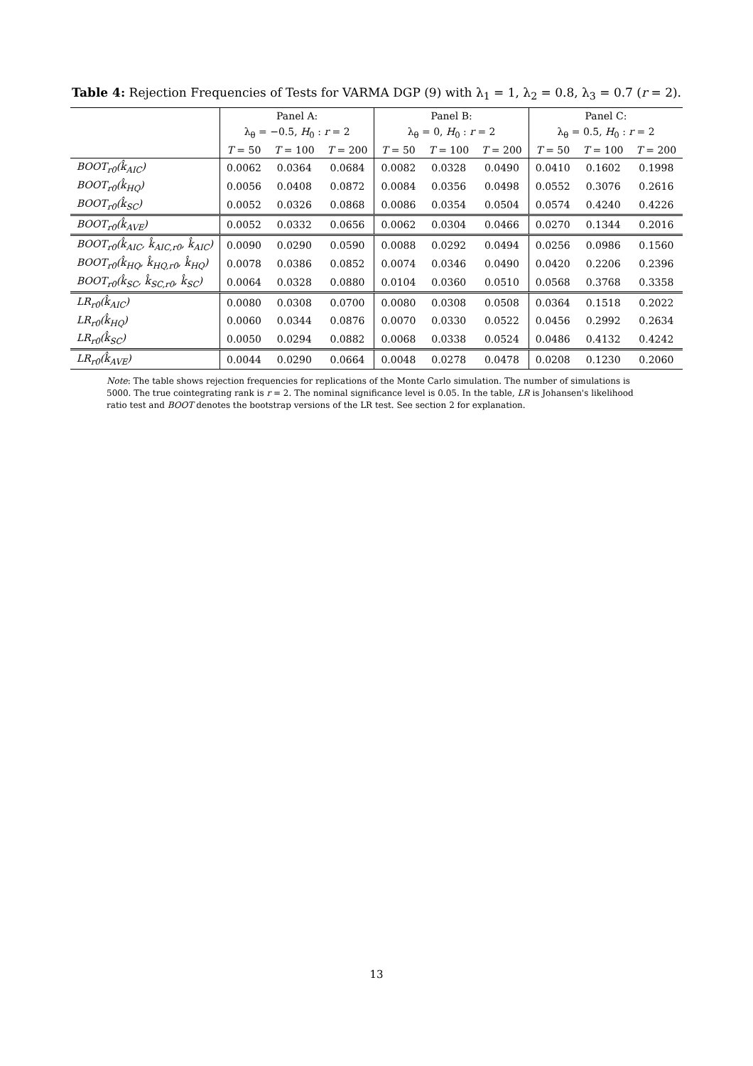Table 4: Rejection Frequencies of Tests for VARMA DGP (9) with λ<sub>1</sub> = 1, λ<sub>2</sub> = 0.8, λ<sub>3</sub> = 0.7 (r = 2).
| | Panel A: | | | Panel B: | | | Panel C: | | |
| --- | --- | --- | --- | --- | --- | --- | --- | --- | --- |
| | λ<sub>θ</sub> = −0.5, H<sub>0</sub> : r = 2 | | | λ<sub>θ</sub> = 0, H<sub>0</sub> : r = 2 | | | λ<sub>θ</sub> = 0.5, H<sub>0</sub> : r = 2 | | |
| | T = 50 | T = 100 | T = 200 | T = 50 | T = 100 | T = 200 | T = 50 | T = 100 | T = 200 |
| BOOT<sub>r0</sub>(k̂<sub>AIC</sub>) | 0.0062 | 0.0364 | 0.0684 | 0.0082 | 0.0328 | 0.0490 | 0.0410 | 0.1602 | 0.1998 |
| BOOT<sub>r0</sub>(k̂<sub>HQ</sub>) | 0.0056 | 0.0408 | 0.0872 | 0.0084 | 0.0356 | 0.0498 | 0.0552 | 0.3076 | 0.2616 |
| BOOT<sub>r0</sub>(k̂<sub>SC</sub>) | 0.0052 | 0.0326 | 0.0868 | 0.0086 | 0.0354 | 0.0504 | 0.0574 | 0.4240 | 0.4226 |
| BOOT<sub>r0</sub>(k̂<sub>AVE</sub>) | 0.0052 | 0.0332 | 0.0656 | 0.0062 | 0.0304 | 0.0466 | 0.0270 | 0.1344 | 0.2016 |
| BOOT<sub>r0</sub>(k̂<sub>AIC</sub>, k̂<sub>AIC,r0</sub>, k̂<sub>AIC</sub>) | 0.0090 | 0.0290 | 0.0590 | 0.0088 | 0.0292 | 0.0494 | 0.0256 | 0.0986 | 0.1560 |
| BOOT<sub>r0</sub>(k̂<sub>HQ</sub>, k̂<sub>HQ,r0</sub>, k̂<sub>HQ</sub>) | 0.0078 | 0.0386 | 0.0852 | 0.0074 | 0.0346 | 0.0490 | 0.0420 | 0.2206 | 0.2396 |
| BOOT<sub>r0</sub>(k̂<sub>SC</sub>, k̂<sub>SC,r0</sub>, k̂<sub>SC</sub>) | 0.0064 | 0.0328 | 0.0880 | 0.0104 | 0.0360 | 0.0510 | 0.0568 | 0.3768 | 0.3358 |
| LR<sub>r0</sub>(k̂<sub>AIC</sub>) | 0.0080 | 0.0308 | 0.0700 | 0.0080 | 0.0308 | 0.0508 | 0.0364 | 0.1518 | 0.2022 |
| LR<sub>r0</sub>(k̂<sub>HQ</sub>) | 0.0060 | 0.0344 | 0.0876 | 0.0070 | 0.0330 | 0.0522 | 0.0456 | 0.2992 | 0.2634 |
| LR<sub>r0</sub>(k̂<sub>SC</sub>) | 0.0050 | 0.0294 | 0.0882 | 0.0068 | 0.0338 | 0.0524 | 0.0486 | 0.4132 | 0.4242 |
| LR<sub>r0</sub>(k̂<sub>AVE</sub>) | 0.0044 | 0.0290 | 0.0664 | 0.0048 | 0.0278 | 0.0478 | 0.0208 | 0.1230 | 0.2060 |
Note: The table shows rejection frequencies for replications of the Monte Carlo simulation. The number of simulations is 5000. The true cointegrating rank is r = 2. The nominal significance level is 0.05. In the table, LR is Johansen's likelihood ratio test and BOOT denotes the bootstrap versions of the LR test. See section 2 for explanation.
13